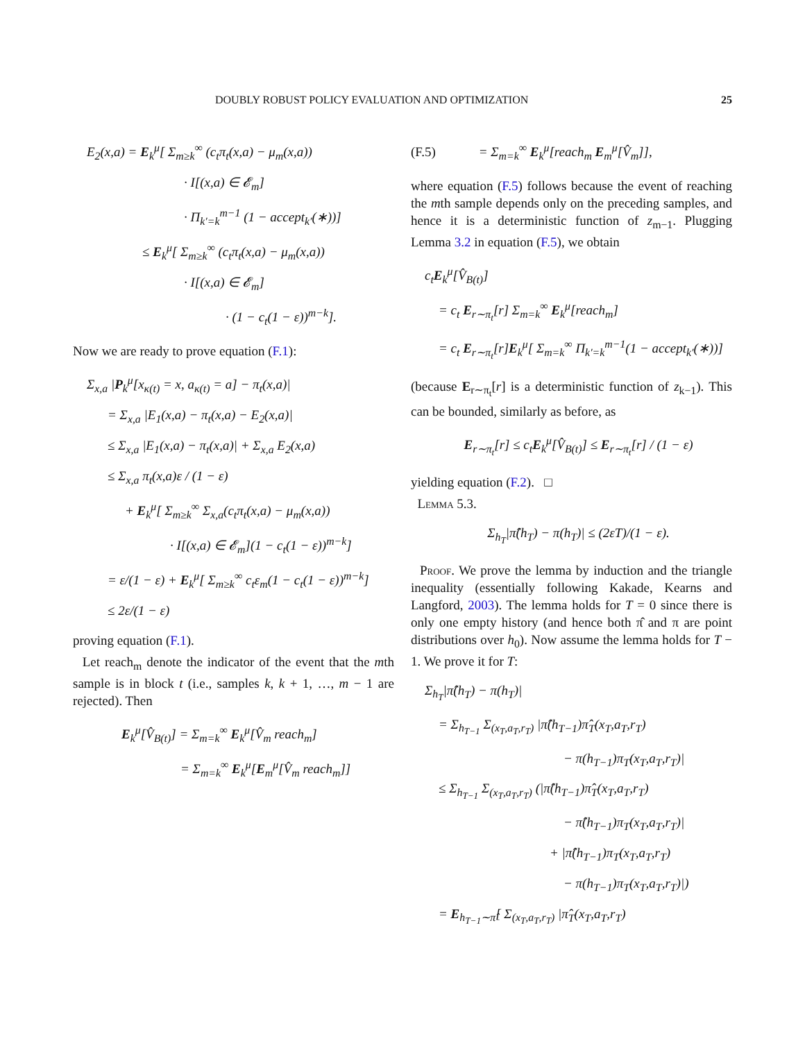DOUBLY ROBUST POLICY EVALUATION AND OPTIMIZATION 25
E<sub>2</sub>(x,a) = E<sub>k</sub><sup>μ</sup>[ Σ<sub>m≥k</sub><sup>∞</sup> (c<sub>t</sub>π<sub>t</sub>(x,a) − μ<sub>m</sub>(x,a))
· I[(x,a) ∈ 𝓔<sub>m</sub>]
· Π<sub>k′=k</sub><sup>m−1</sup> (1 − accept<sub>k′</sub>(∗))]
≤ E<sub>k</sub><sup>μ</sup>[ Σ<sub>m≥k</sub><sup>∞</sup> (c<sub>t</sub>π<sub>t</sub>(x,a) − μ<sub>m</sub>(x,a))
· I[(x,a) ∈ 𝓔<sub>m</sub>]
· (1 − c<sub>t</sub>(1 − ε))<sup>m−k</sup>].
Now we are ready to prove equation (F.1):
Σ<sub>x,a</sub> |P<sub>k</sub><sup>μ</sup>[x<sub>κ(t)</sub> = x, a<sub>κ(t)</sub> = a] − π<sub>t</sub>(x,a)|
= Σ<sub>x,a</sub> |E<sub>1</sub>(x,a) − π<sub>t</sub>(x,a) − E<sub>2</sub>(x,a)|
≤ Σ<sub>x,a</sub> |E<sub>1</sub>(x,a) − π<sub>t</sub>(x,a)| + Σ<sub>x,a</sub> E<sub>2</sub>(x,a)
≤ Σ<sub>x,a</sub> π<sub>t</sub>(x,a)ε / (1 − ε)
+ E<sub>k</sub><sup>μ</sup>[ Σ<sub>m≥k</sub><sup>∞</sup> Σ<sub>x,a</sub>(c<sub>t</sub>π<sub>t</sub>(x,a) − μ<sub>m</sub>(x,a))
· I[(x,a) ∈ 𝓔<sub>m</sub>](1 − c<sub>t</sub>(1 − ε))<sup>m−k</sup>]
= ε/(1 − ε) + E<sub>k</sub><sup>μ</sup>[ Σ<sub>m≥k</sub><sup>∞</sup> c<sub>t</sub>ε<sub>m</sub>(1 − c<sub>t</sub>(1 − ε))<sup>m−k</sup>]
≤ 2ε/(1 − ε)
proving equation (F.1).
Let reach<sub>m</sub> denote the indicator of the event that the mth sample is in block t (i.e., samples k, k + 1, …, m − 1 are rejected). Then
E<sub>k</sub><sup>μ</sup>[V̂<sub>B(t)</sub>] = Σ<sub>m=k</sub><sup>∞</sup> E<sub>k</sub><sup>μ</sup>[V̂<sub>m</sub> reach<sub>m</sub>]
= Σ<sub>m=k</sub><sup>∞</sup> E<sub>k</sub><sup>μ</sup>[E<sub>m</sub><sup>μ</sup>[V̂<sub>m</sub> reach<sub>m</sub>]]
(F.5) = Σ<sub>m=k</sub><sup>∞</sup> E<sub>k</sub><sup>μ</sup>[reach<sub>m</sub> E<sub>m</sub><sup>μ</sup>[V̂<sub>m</sub>]],
where equation (F.5) follows because the event of reaching the mth sample depends only on the preceding samples, and hence it is a deterministic function of z<sub>m−1</sub>. Plugging Lemma 3.2 in equation (F.5), we obtain
c<sub>t</sub>E<sub>k</sub><sup>μ</sup>[V̂<sub>B(t)</sub>]
= c<sub>t</sub> E<sub>r∼π<sub>t</sub></sub>[r] Σ<sub>m=k</sub><sup>∞</sup> E<sub>k</sub><sup>μ</sup>[reach<sub>m</sub>]
= c<sub>t</sub> E<sub>r∼π<sub>t</sub></sub>[r]E<sub>k</sub><sup>μ</sup>[ Σ<sub>m=k</sub><sup>∞</sup> Π<sub>k′=k</sub><sup>m−1</sup>(1 − accept<sub>k′</sub>(∗))]
(because E<sub>r∼π<sub>t</sub></sub>[r] is a deterministic function of z<sub>k−1</sub>). This can be bounded, similarly as before, as
E<sub>r∼π<sub>t</sub></sub>[r] ≤ c<sub>t</sub>E<sub>k</sub><sup>μ</sup>[V̂<sub>B(t)</sub>] ≤ E<sub>r∼π<sub>t</sub></sub>[r] / (1 − ε)
yielding equation (F.2). □
Lemma 5.3.
Σ<sub>h<sub>T</sub></sub>|π̂(h<sub>T</sub>) − π(h<sub>T</sub>)| ≤ (2εT)/(1 − ε).
Proof. We prove the lemma by induction and the triangle inequality (essentially following Kakade, Kearns and Langford, 2003). The lemma holds for T = 0 since there is only one empty history (and hence both π̂ and π are point distributions over h<sub>0</sub>). Now assume the lemma holds for T − 1. We prove it for T:
Σ<sub>h<sub>T</sub></sub>|π̂(h<sub>T</sub>) − π(h<sub>T</sub>)|
= Σ<sub>h<sub>T−1</sub></sub> Σ<sub>(x<sub>T</sub>,a<sub>T</sub>,r<sub>T</sub>)</sub> |π̂(h<sub>T−1</sub>)π̂<sub>T</sub>(x<sub>T</sub>,a<sub>T</sub>,r<sub>T</sub>)
− π(h<sub>T−1</sub>)π<sub>T</sub>(x<sub>T</sub>,a<sub>T</sub>,r<sub>T</sub>)|
≤ Σ<sub>h<sub>T−1</sub></sub> Σ<sub>(x<sub>T</sub>,a<sub>T</sub>,r<sub>T</sub>)</sub> (|π̂(h<sub>T−1</sub>)π̂<sub>T</sub>(x<sub>T</sub>,a<sub>T</sub>,r<sub>T</sub>)
− π̂(h<sub>T−1</sub>)π<sub>T</sub>(x<sub>T</sub>,a<sub>T</sub>,r<sub>T</sub>)|
+ |π̂(h<sub>T−1</sub>)π<sub>T</sub>(x<sub>T</sub>,a<sub>T</sub>,r<sub>T</sub>)
− π(h<sub>T−1</sub>)π<sub>T</sub>(x<sub>T</sub>,a<sub>T</sub>,r<sub>T</sub>)|)
= E<sub>h<sub>T−1</sub>∼π̂</sub>[ Σ<sub>(x<sub>T</sub>,a<sub>T</sub>,r<sub>T</sub>)</sub> |π̂<sub>T</sub>(x<sub>T</sub>,a<sub>T</sub>,r<sub>T</sub>)